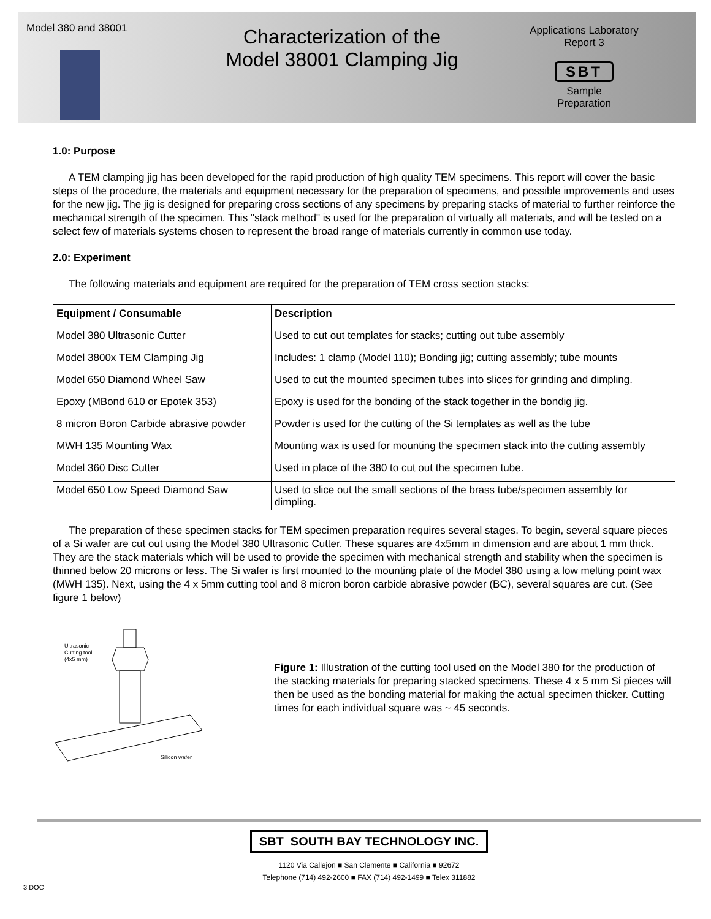Model 380 and 38001
Characterization of the
Model 38001 Clamping Jig
Applications Laboratory
Report 3
SBT
Sample
Preparation
1.0: Purpose
A TEM clamping jig has been developed for the rapid production of high quality TEM specimens. This report will cover the basic steps of the procedure, the materials and equipment necessary for the preparation of specimens, and possible improvements and uses for the new jig. The jig is designed for preparing cross sections of any specimens by preparing stacks of material to further reinforce the mechanical strength of the specimen. This "stack method" is used for the preparation of virtually all materials, and will be tested on a select few of materials systems chosen to represent the broad range of materials currently in common use today.
2.0: Experiment
The following materials and equipment are required for the preparation of TEM cross section stacks:
| Equipment / Consumable | Description |
| --- | --- |
| Model 380 Ultrasonic Cutter | Used to cut out templates for stacks; cutting out tube assembly |
| Model 3800x TEM Clamping Jig | Includes: 1 clamp (Model 110); Bonding jig; cutting assembly; tube mounts |
| Model 650 Diamond Wheel Saw | Used to cut the mounted specimen tubes into slices for grinding and dimpling. |
| Epoxy (MBond 610 or Epotek 353) | Epoxy is used for the bonding of the stack together in the bondig jig. |
| 8 micron Boron Carbide abrasive powder | Powder is used for the cutting of the Si templates as well as the tube |
| MWH 135 Mounting Wax | Mounting wax is used for mounting the specimen stack into the cutting assembly |
| Model 360 Disc Cutter | Used in place of the 380 to cut out the specimen tube. |
| Model 650 Low Speed Diamond Saw | Used to slice out the small sections of the brass tube/specimen assembly for dimpling. |
The preparation of these specimen stacks for TEM specimen preparation requires several stages. To begin, several square pieces of a Si wafer are cut out using the Model 380 Ultrasonic Cutter. These squares are 4x5mm in dimension and are about 1 mm thick. They are the stack materials which will be used to provide the specimen with mechanical strength and stability when the specimen is thinned below 20 microns or less. The Si wafer is first mounted to the mounting plate of the Model 380 using a low melting point wax (MWH 135). Next, using the 4 x 5mm cutting tool and 8 micron boron carbide abrasive powder (BC), several squares are cut. (See figure 1 below)
Ultrasonic
Cutting tool
(4x5 mm)
Silicon wafer
Figure 1: Illustration of the cutting tool used on the Model 380 for the production of the stacking materials for preparing stacked specimens. These 4 x 5 mm Si pieces will then be used as the bonding material for making the actual specimen thicker. Cutting times for each individual square was ~ 45 seconds.
SBT SOUTH BAY TECHNOLOGY INC.
1120 Via Callejon ■ San Clemente ■ California ■ 92672
Telephone (714) 492-2600 ■ FAX (714) 492-1499 ■ Telex 311882
3.DOC